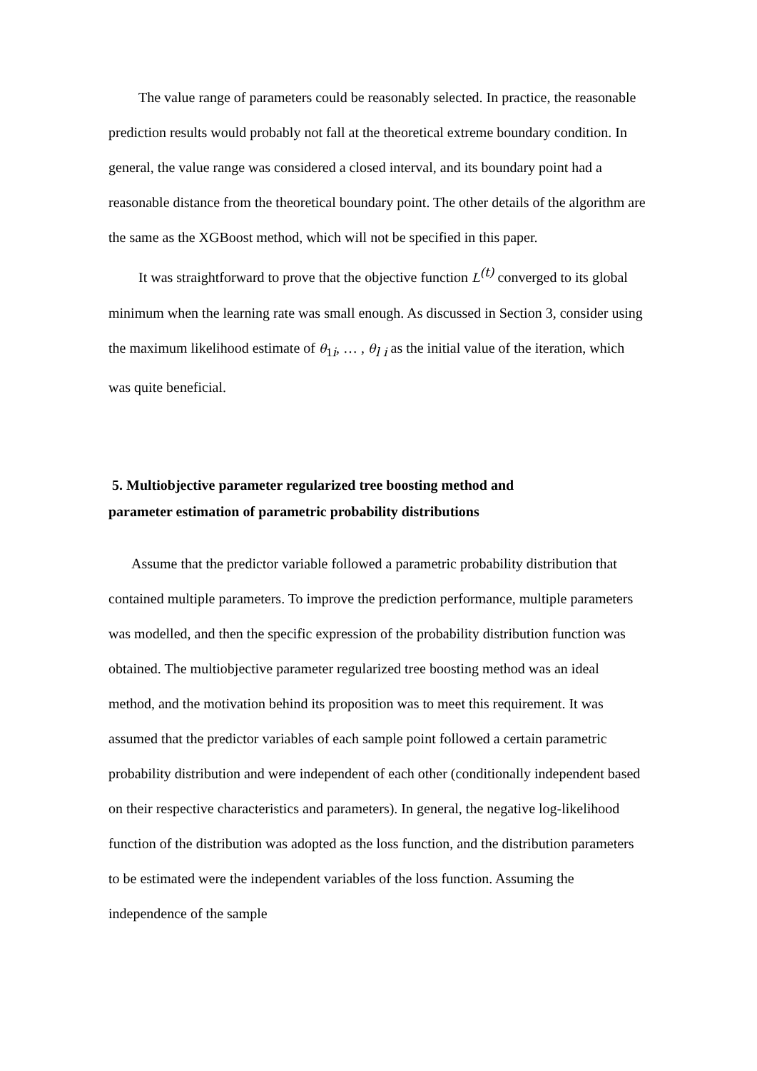The value range of parameters could be reasonably selected. In practice, the reasonable prediction results would probably not fall at the theoretical extreme boundary condition. In general, the value range was considered a closed interval, and its boundary point had a reasonable distance from the theoretical boundary point. The other details of the algorithm are the same as the XGBoost method, which will not be specified in this paper.
It was straightforward to prove that the objective function L<sup>(t)</sup> converged to its global minimum when the learning rate was small enough. As discussed in Section 3, consider using the maximum likelihood estimate of θ<sub>1i</sub>, … , θ<sub>l i</sub> as the initial value of the iteration, which was quite beneficial.
5. Multiobjective parameter regularized tree boosting method and
parameter estimation of parametric probability distributions
Assume that the predictor variable followed a parametric probability distribution that contained multiple parameters. To improve the prediction performance, multiple parameters was modelled, and then the specific expression of the probability distribution function was obtained. The multiobjective parameter regularized tree boosting method was an ideal method, and the motivation behind its proposition was to meet this requirement. It was assumed that the predictor variables of each sample point followed a certain parametric probability distribution and were independent of each other (conditionally independent based on their respective characteristics and parameters). In general, the negative log-likelihood function of the distribution was adopted as the loss function, and the distribution parameters to be estimated were the independent variables of the loss function. Assuming the independence of the sample